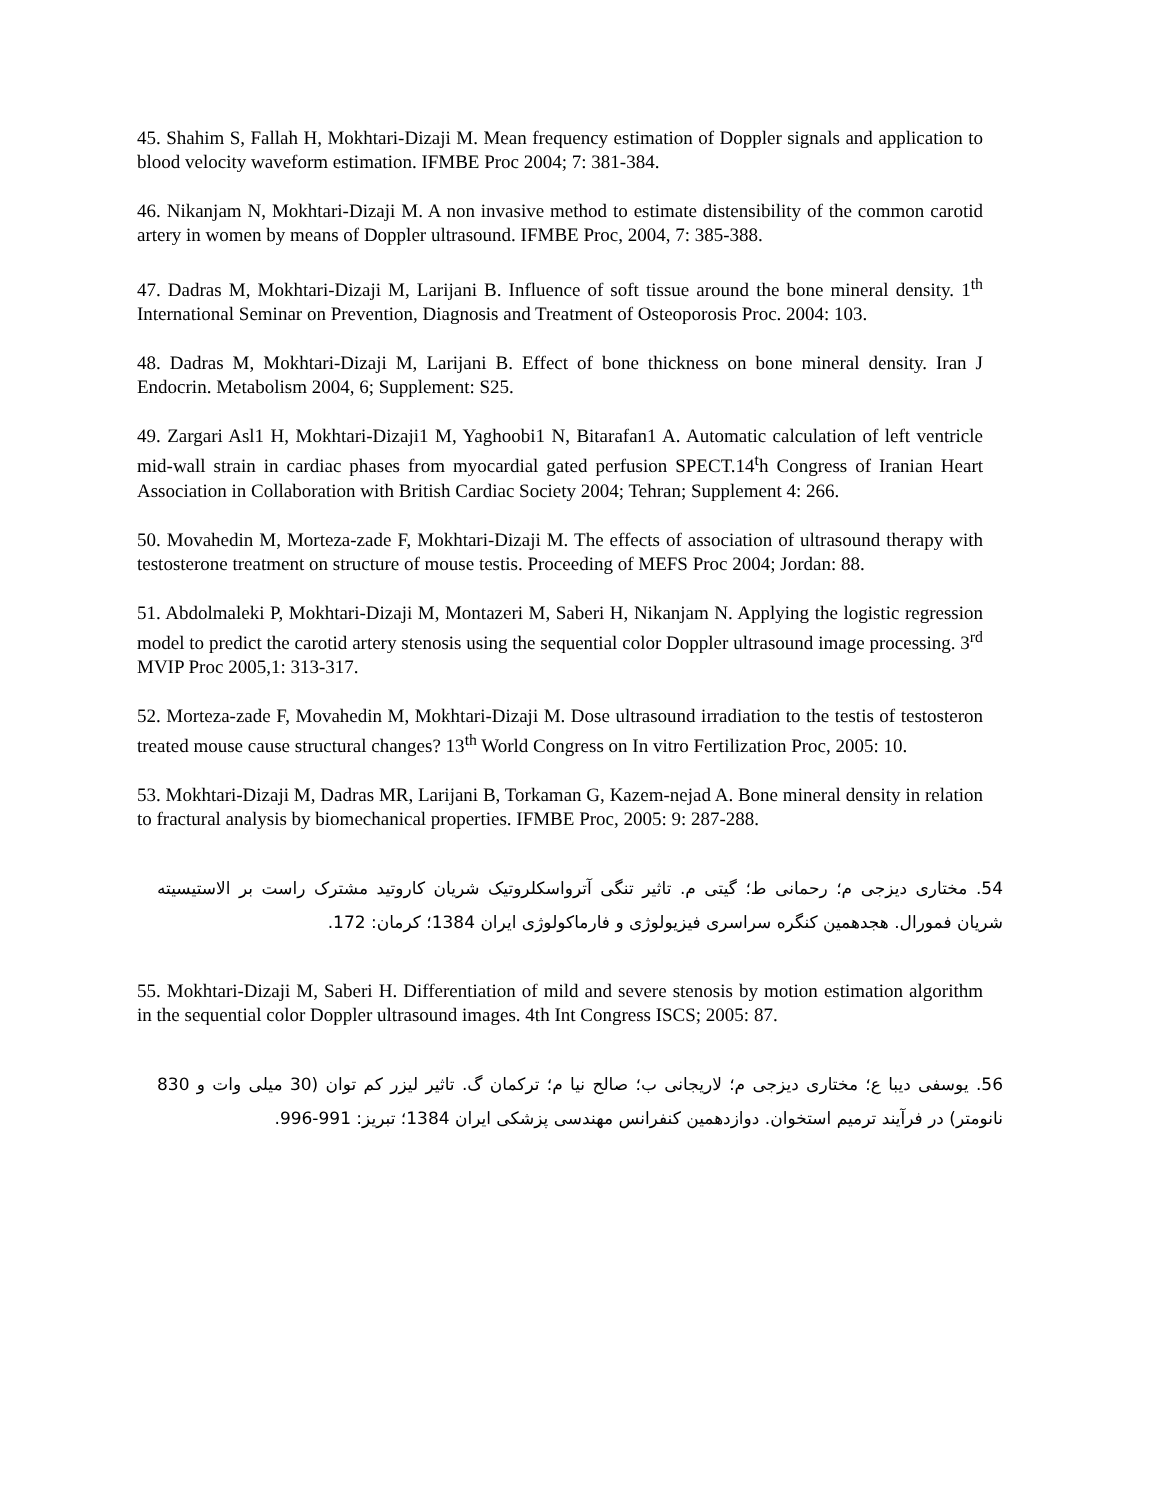45. Shahim S, Fallah H, Mokhtari-Dizaji M. Mean frequency estimation of Doppler signals and application to blood velocity waveform estimation. IFMBE Proc 2004; 7: 381-384.
46. Nikanjam N, Mokhtari-Dizaji M. A non invasive method to estimate distensibility of the common carotid artery in women by means of Doppler ultrasound. IFMBE Proc, 2004, 7: 385-388.
47. Dadras M, Mokhtari-Dizaji M, Larijani B. Influence of soft tissue around the bone mineral density. 1<sup>th</sup> International Seminar on Prevention, Diagnosis and Treatment of Osteoporosis Proc. 2004: 103.
48. Dadras M, Mokhtari-Dizaji M, Larijani B. Effect of bone thickness on bone mineral density. Iran J Endocrin. Metabolism 2004, 6; Supplement: S25.
49. Zargari Asl1 H, Mokhtari-Dizaji1 M, Yaghoobi1 N, Bitarafan1 A. Automatic calculation of left ventricle mid-wall strain in cardiac phases from myocardial gated perfusion SPECT.14<sup>t</sup>h Congress of Iranian Heart Association in Collaboration with British Cardiac Society 2004; Tehran; Supplement 4: 266.
50. Movahedin M, Morteza-zade F, Mokhtari-Dizaji M. The effects of association of ultrasound therapy with testosterone treatment on structure of mouse testis. Proceeding of MEFS Proc 2004; Jordan: 88.
51. Abdolmaleki P, Mokhtari-Dizaji M, Montazeri M, Saberi H, Nikanjam N. Applying the logistic regression model to predict the carotid artery stenosis using the sequential color Doppler ultrasound image processing. 3<sup>rd</sup> MVIP Proc 2005,1: 313-317.
52. Morteza-zade F, Movahedin M, Mokhtari-Dizaji M. Dose ultrasound irradiation to the testis of testosteron treated mouse cause structural changes? 13<sup>th</sup> World Congress on In vitro Fertilization Proc, 2005: 10.
53. Mokhtari-Dizaji M, Dadras MR, Larijani B, Torkaman G, Kazem-nejad A. Bone mineral density in relation to fractural analysis by biomechanical properties. IFMBE Proc, 2005: 9: 287-288.
54. مختاری دیزجی م؛ رحمانی ط؛ گیتی م. تاثیر تنگی آترواسکلروتیک شریان کاروتید مشترک راست بر الاستیسیته شریان فمورال. هجدهمین کنگره سراسری فیزیولوژی و فارماکولوژی ایران 1384؛ کرمان: 172.
55. Mokhtari-Dizaji M, Saberi H. Differentiation of mild and severe stenosis by motion estimation algorithm in the sequential color Doppler ultrasound images. 4th Int Congress ISCS; 2005: 87.
56. یوسفی دیبا ع؛ مختاری دیزجی م؛ لاریجانی ب؛ صالح نیا م؛ ترکمان گ. تاثیر لیزر کم توان (30 میلی وات و 830 نانومتر) در فرآیند ترمیم استخوان. دوازدهمین کنفرانس مهندسی پزشکی ایران 1384؛ تبریز: 991-996.